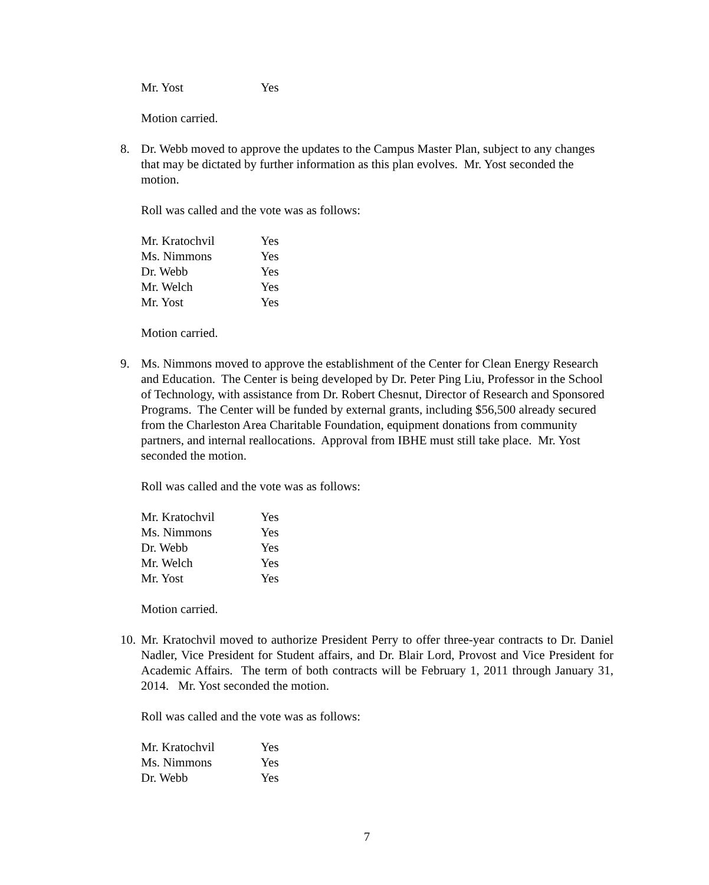| Mr. Yost | Yes |
Motion carried.
8. Dr. Webb moved to approve the updates to the Campus Master Plan, subject to any changes that may be dictated by further information as this plan evolves. Mr. Yost seconded the motion.
Roll was called and the vote was as follows:
| Mr. Kratochvil | Yes |
| Ms. Nimmons | Yes |
| Dr. Webb | Yes |
| Mr. Welch | Yes |
| Mr. Yost | Yes |
Motion carried.
9. Ms. Nimmons moved to approve the establishment of the Center for Clean Energy Research and Education. The Center is being developed by Dr. Peter Ping Liu, Professor in the School of Technology, with assistance from Dr. Robert Chesnut, Director of Research and Sponsored Programs. The Center will be funded by external grants, including $56,500 already secured from the Charleston Area Charitable Foundation, equipment donations from community partners, and internal reallocations. Approval from IBHE must still take place. Mr. Yost seconded the motion.
Roll was called and the vote was as follows:
| Mr. Kratochvil | Yes |
| Ms. Nimmons | Yes |
| Dr. Webb | Yes |
| Mr. Welch | Yes |
| Mr. Yost | Yes |
Motion carried.
10. Mr. Kratochvil moved to authorize President Perry to offer three-year contracts to Dr. Daniel Nadler, Vice President for Student affairs, and Dr. Blair Lord, Provost and Vice President for Academic Affairs. The term of both contracts will be February 1, 2011 through January 31, 2014. Mr. Yost seconded the motion.
Roll was called and the vote was as follows:
| Mr. Kratochvil | Yes |
| Ms. Nimmons | Yes |
| Dr. Webb | Yes |
7